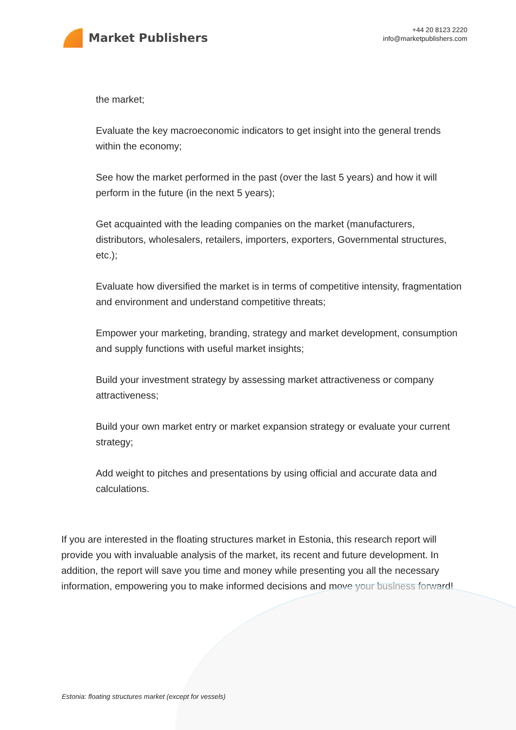Market Publishers
+44 20 8123 2220
info@marketpublishers.com
the market;
Evaluate the key macroeconomic indicators to get insight into the general trends within the economy;
See how the market performed in the past (over the last 5 years) and how it will perform in the future (in the next 5 years);
Get acquainted with the leading companies on the market (manufacturers, distributors, wholesalers, retailers, importers, exporters, Governmental structures, etc.);
Evaluate how diversified the market is in terms of competitive intensity, fragmentation and environment and understand competitive threats;
Empower your marketing, branding, strategy and market development, consumption and supply functions with useful market insights;
Build your investment strategy by assessing market attractiveness or company attractiveness;
Build your own market entry or market expansion strategy or evaluate your current strategy;
Add weight to pitches and presentations by using official and accurate data and calculations.
If you are interested in the floating structures market in Estonia, this research report will provide you with invaluable analysis of the market, its recent and future development. In addition, the report will save you time and money while presenting you all the necessary information, empowering you to make informed decisions and move your business forward!
Estonia: floating structures market (except for vessels)